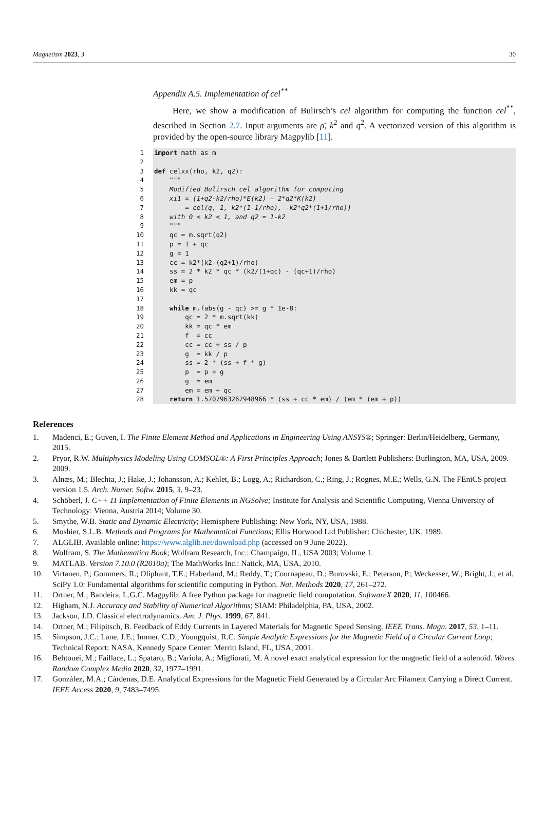Magnetism 2023, 3 30
Appendix A.5. Implementation of cel<sup>**</sup>
Here, we show a modification of Bulirsch’s cel algorithm for computing the function cel<sup>**</sup>, described in Section 2.7. Input arguments are ρ̄, k<sup>2</sup> and q<sup>2</sup>. A vectorized version of this algorithm is provided by the open-source library Magpylib [11].
1
2
3
4
5
6
7
8
9
10
11
12
13
14
15
16
17
18
19
20
21
22
23
24
25
26
27
28
import math as m def celxx(rho, k2, q2): """ Modified Bulirsch cel algorithm for computing xi1 = (1+q2-k2/rho)*E(k2) - 2*q2*K(k2) = cel(q, 1, k2*(1-1/rho), -k2*q2*(1+1/rho)) with 0 < k2 < 1, and q2 = 1-k2 """ qc = m.sqrt(q2) p = 1 + qc g = 1 cc = k2*(k2-(q2+1)/rho) ss = 2 * k2 * qc * (k2/(1+qc) - (qc+1)/rho) em = p kk = qc while m.fabs(g - qc) >= g * 1e-8: qc = 2 * m.sqrt(kk) kk = qc * em f = cc cc = cc + ss / p g = kk / p ss = 2 * (ss + f * g) p = p + g g = em em = em + qc return 1.5707963267948966 * (ss + cc * em) / (em * (em + p))
References
1. Madenci, E.; Guven, I. The Finite Element Method and Applications in Engineering Using ANSYS®; Springer: Berlin/Heidelberg, Germany, 2015.
2. Pryor, R.W. Multiphysics Modeling Using COMSOL®: A First Principles Approach; Jones & Bartlett Publishers: Burlington, MA, USA, 2009. 2009.
3. Alnæs, M.; Blechta, J.; Hake, J.; Johansson, A.; Kehlet, B.; Logg, A.; Richardson, C.; Ring, J.; Rognes, M.E.; Wells, G.N. The FEniCS project version 1.5. Arch. Numer. Softw. 2015, 3, 9–23.
4. Schöberl, J. C++ 11 Implementation of Finite Elements in NGSolve; Institute for Analysis and Scientific Computing, Vienna University of Technology: Vienna, Austria 2014; Volume 30.
5. Smythe, W.B. Static and Dynamic Electricity; Hemisphere Publishing: New York, NY, USA, 1988.
6. Moshier, S.L.B. Methods and Programs for Mathematical Functions; Ellis Horwood Ltd Publisher: Chichester, UK, 1989.
7. ALGLIB. Available online: https://www.alglib.net/download.php (accessed on 9 June 2022).
8. Wolfram, S. The Mathematica Book; Wolfram Research, Inc.: Champaign, IL, USA 2003; Volume 1.
9. MATLAB. Version 7.10.0 (R2010a); The MathWorks Inc.: Natick, MA, USA, 2010.
10. Virtanen, P.; Gommers, R.; Oliphant, T.E.; Haberland, M.; Reddy, T.; Cournapeau, D.; Burovski, E.; Peterson, P.; Weckesser, W.; Bright, J.; et al. SciPy 1.0: Fundamental algorithms for scientific computing in Python. Nat. Methods 2020, 17, 261–272.
11. Ortner, M.; Bandeira, L.G.C. Magpylib: A free Python package for magnetic field computation. SoftwareX 2020, 11, 100466.
12. Higham, N.J. Accuracy and Stability of Numerical Algorithms; SIAM: Philadelphia, PA, USA, 2002.
13. Jackson, J.D. Classical electrodynamics. Am. J. Phys. 1999, 67, 841.
14. Ortner, M.; Filipitsch, B. Feedback of Eddy Currents in Layered Materials for Magnetic Speed Sensing. IEEE Trans. Magn. 2017, 53, 1–11.
15. Simpson, J.C.; Lane, J.E.; Immer, C.D.; Youngquist, R.C. Simple Analytic Expressions for the Magnetic Field of a Circular Current Loop; Technical Report; NASA, Kennedy Space Center: Merritt Island, FL, USA, 2001.
16. Behtouei, M.; Faillace, L.; Spataro, B.; Variola, A.; Migliorati, M. A novel exact analytical expression for the magnetic field of a solenoid. Waves Random Complex Media 2020, 32, 1977–1991.
17. González, M.A.; Cárdenas, D.E. Analytical Expressions for the Magnetic Field Generated by a Circular Arc Filament Carrying a Direct Current. IEEE Access 2020, 9, 7483–7495.